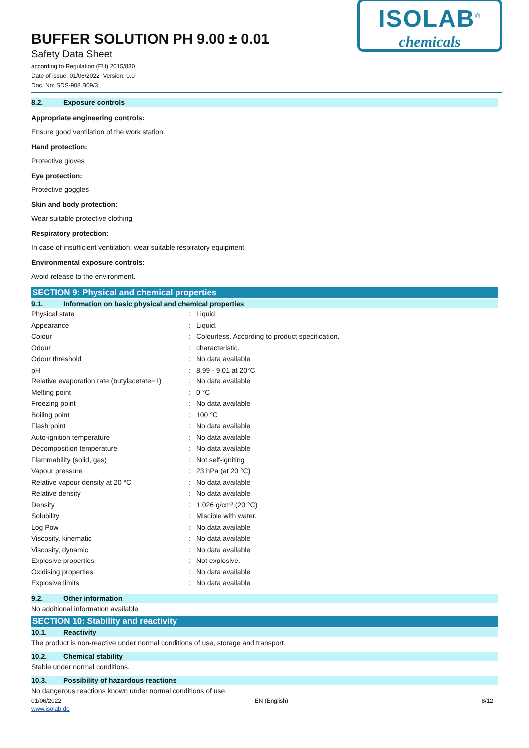BUFFER SOLUTION PH 9.00 ± 0.01
Safety Data Sheet
according to Regulation (EU) 2015/830
Date of issue: 01/06/2022 Version: 0.0
Doc. No: SDS-908.B09/3
ISOLAB<sup>®</sup>
chemicals
8.2. Exposure controls
Appropriate engineering controls:
Ensure good ventilation of the work station.
Hand protection:
Protective gloves
Eye protection:
Protective goggles
Skin and body protection:
Wear suitable protective clothing
Respiratory protection:
In case of insufficient ventilation, wear suitable respiratory equipment
Environmental exposure controls:
Avoid release to the environment.
SECTION 9: Physical and chemical properties
9.1. Information on basic physical and chemical properties
| Physical state | : | Liquid |
| Appearance | : | Liquid. |
| Colour | : | Colourless. According to product specification. |
| Odour | : | characteristic. |
| Odour threshold | : | No data available |
| pH | : | 8.99 - 9.01 at 20°C |
| Relative evaporation rate (butylacetate=1) | : | No data available |
| Melting point | : | 0 °C |
| Freezing point | : | No data available |
| Boiling point | : | 100 °C |
| Flash point | : | No data available |
| Auto-ignition temperature | : | No data available |
| Decomposition temperature | : | No data available |
| Flammability (solid, gas) | : | Not self-igniting |
| Vapour pressure | : | 23 hPa (at 20 °C) |
| Relative vapour density at 20 °C | : | No data available |
| Relative density | : | No data available |
| Density | : | 1.026 g/cm³ (20 °C) |
| Solubility | : | Miscible with water. |
| Log Pow | : | No data available |
| Viscosity, kinematic | : | No data available |
| Viscosity, dynamic | : | No data available |
| Explosive properties | : | Not explosive. |
| Oxidising properties | : | No data available |
| Explosive limits | : | No data available |
9.2. Other information
No additional information available
SECTION 10: Stability and reactivity
10.1. Reactivity
The product is non-reactive under normal conditions of use, storage and transport.
10.2. Chemical stability
Stable under normal conditions.
10.3. Possibility of hazardous reactions
No dangerous reactions known under normal conditions of use.
01/06/2022 EN (English) 8/12
www.isolab.de